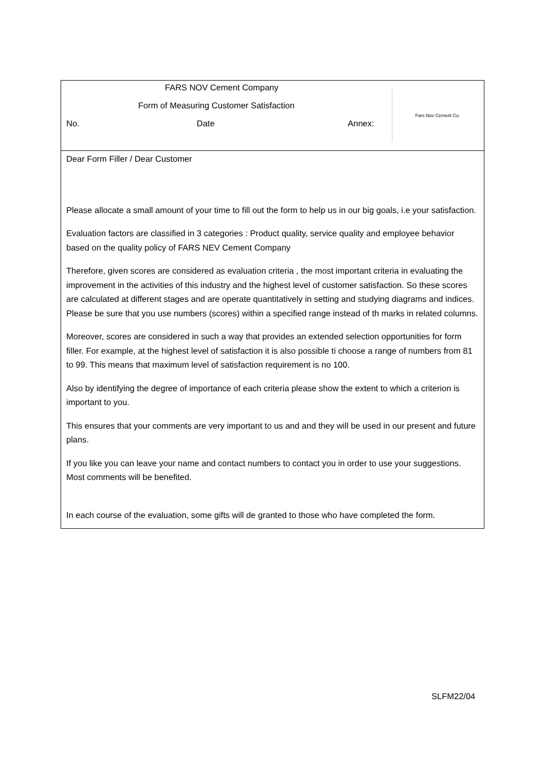FARS NOV Cement Company
Form of Measuring Customer Satisfaction
No. Date Annex:
Fars Nov Cement Co.
Dear Form Filler / Dear Customer
Please allocate a small amount of your time to fill out the form to help us in our big goals, i.e your satisfaction.
Evaluation factors are classified in 3 categories : Product quality, service quality and employee behavior based on the quality policy of FARS NEV Cement Company
Therefore, given scores are considered as evaluation criteria , the most important criteria in evaluating the improvement in the activities of this industry and the highest level of customer satisfaction. So these scores are calculated at different stages and are operate quantitatively in setting and studying diagrams and indices. Please be sure that you use numbers (scores) within a specified range instead of th marks in related columns.
Moreover, scores are considered in such a way that provides an extended selection opportunities for form filler. For example, at the highest level of satisfaction it is also possible ti choose a range of numbers from 81 to 99. This means that maximum level of satisfaction requirement is no 100.
Also by identifying the degree of importance of each criteria please show the extent to which a criterion is important to you.
This ensures that your comments are very important to us and and they will be used in our present and future plans.
If you like you can leave your name and contact numbers to contact you in order to use your suggestions. Most comments will be benefited.
In each course of the evaluation, some gifts will de granted to those who have completed the form.
SLFM22/04